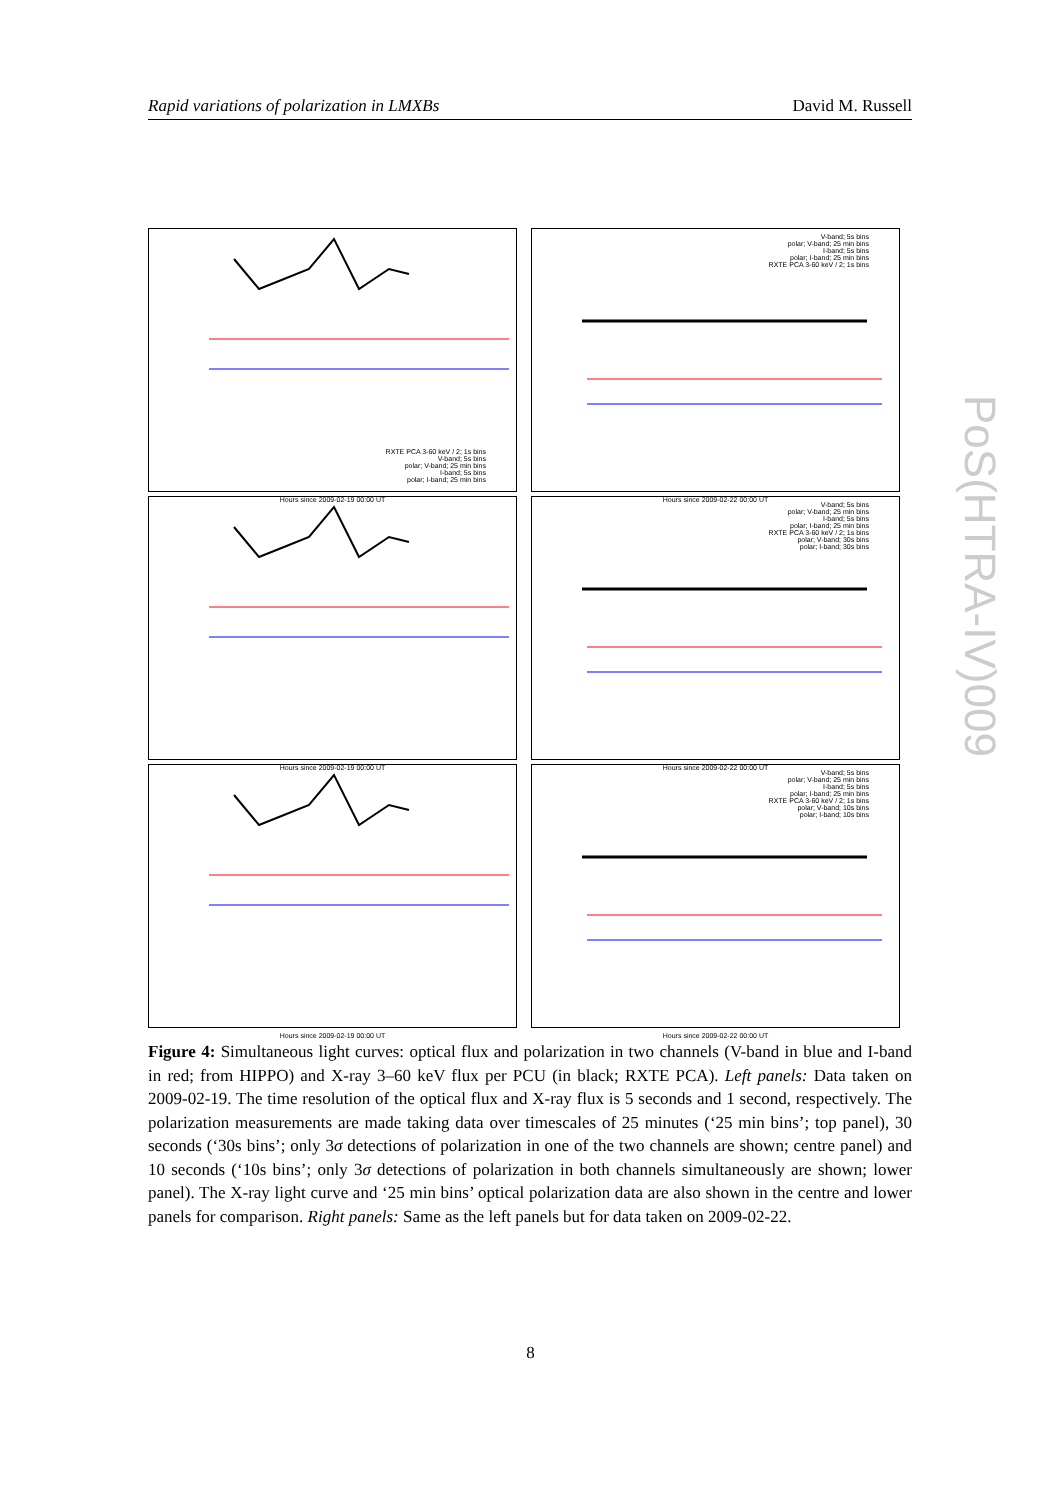Rapid variations of polarization in LMXBs David M. Russell
RXTE PCA 3-60 keV / 2; 1s bins
V-band; 5s bins
polar; V-band; 25 min bins
I-band; 5s bins
polar; I-band; 25 min bins
Hours since 2009-02-19 00:00 UT
V-band; 5s bins
polar; V-band; 25 min bins
I-band; 5s bins
polar; I-band; 25 min bins
RXTE PCA 3-60 keV / 2; 1s bins
Hours since 2009-02-22 00:00 UT
Hours since 2009-02-19 00:00 UT
V-band; 5s bins
polar; V-band; 25 min bins
I-band; 5s bins
polar; I-band; 25 min bins
RXTE PCA 3-60 keV / 2; 1s bins
polar; V-band; 30s bins
polar; I-band; 30s bins
Hours since 2009-02-22 00:00 UT
Hours since 2009-02-19 00:00 UT
V-band; 5s bins
polar; V-band; 25 min bins
I-band; 5s bins
polar; I-band; 25 min bins
RXTE PCA 3-60 keV / 2; 1s bins
polar; V-band; 10s bins
polar; I-band; 10s bins
Hours since 2009-02-22 00:00 UT
Figure 4: Simultaneous light curves: optical flux and polarization in two channels (V-band in blue and I-band in red; from HIPPO) and X-ray 3–60 keV flux per PCU (in black; RXTE PCA). Left panels: Data taken on 2009-02-19. The time resolution of the optical flux and X-ray flux is 5 seconds and 1 second, respectively. The polarization measurements are made taking data over timescales of 25 minutes (‘25 min bins’; top panel), 30 seconds (‘30s bins’; only 3σ detections of polarization in one of the two channels are shown; centre panel) and 10 seconds (‘10s bins’; only 3σ detections of polarization in both channels simultaneously are shown; lower panel). The X-ray light curve and ‘25 min bins’ optical polarization data are also shown in the centre and lower panels for comparison. Right panels: Same as the left panels but for data taken on 2009-02-22.
8
PoS(HTRA-IV)009